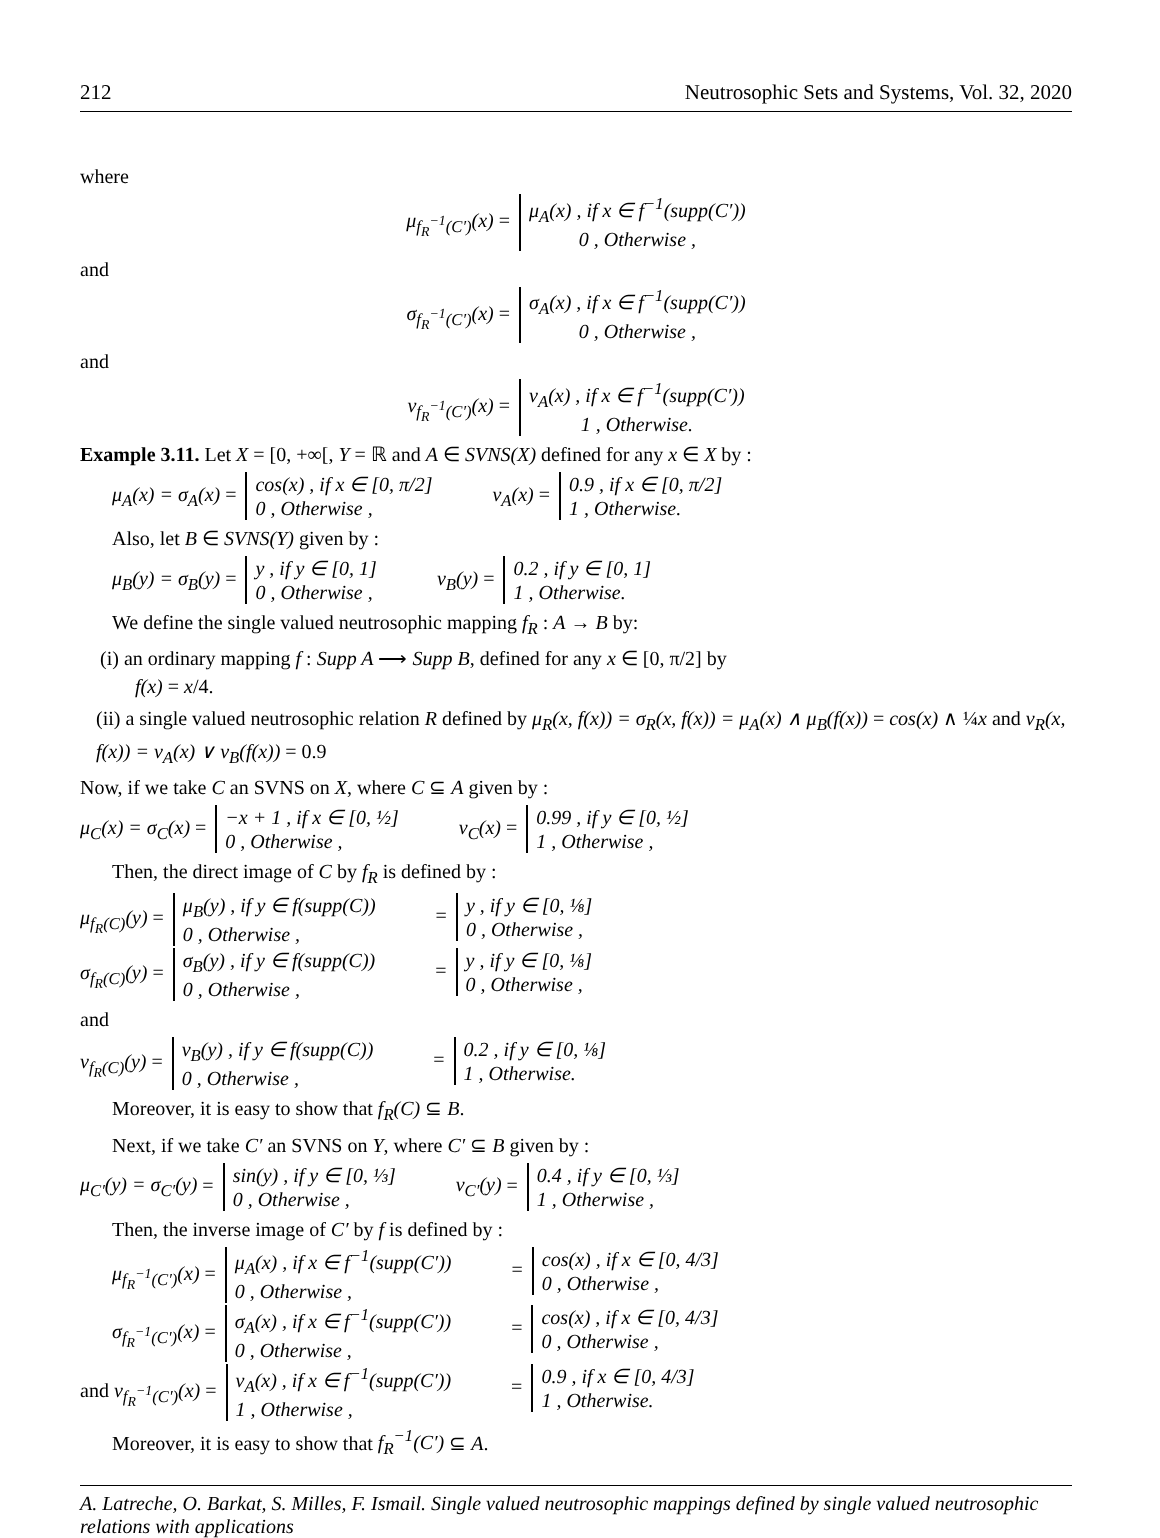212 Neutrosophic Sets and Systems, Vol. 32, 2020
where
μ<sub>f<sub>R</sub><sup>−1</sup>(C′)</sub>(x) = μ<sub>A</sub>(x) , if x ∈ f<sup>−1</sup>(supp(C′))
0 , Otherwise ,
and
σ<sub>f<sub>R</sub><sup>−1</sup>(C′)</sub>(x) = σ<sub>A</sub>(x) , if x ∈ f<sup>−1</sup>(supp(C′))
0 , Otherwise ,
and
ν<sub>f<sub>R</sub><sup>−1</sup>(C′)</sub>(x) = ν<sub>A</sub>(x) , if x ∈ f<sup>−1</sup>(supp(C′))
1 , Otherwise.
Example 3.11. Let X = [0, +∞[, Y = ℝ and A ∈ SVNS(X) defined for any x ∈ X by :
μ<sub>A</sub>(x) = σ<sub>A</sub>(x) = cos(x) , if x ∈ [0, π/2]
0 , Otherwise , ν<sub>A</sub>(x) = 0.9 , if x ∈ [0, π/2]
1 , Otherwise.
Also, let B ∈ SVNS(Y) given by :
μ<sub>B</sub>(y) = σ<sub>B</sub>(y) = y , if y ∈ [0, 1]
0 , Otherwise , ν<sub>B</sub>(y) = 0.2 , if y ∈ [0, 1]
1 , Otherwise.
We define the single valued neutrosophic mapping f<sub>R</sub> : A → B by:
(i) an ordinary mapping f : Supp A ⟶ Supp B, defined for any x ∈ [0, π/2] by
f(x) = x/4.
(ii) a single valued neutrosophic relation R defined by μ<sub>R</sub>(x, f(x)) = σ<sub>R</sub>(x, f(x)) = μ<sub>A</sub>(x) ∧ μ<sub>B</sub>(f(x)) = cos(x) ∧ ¼x and ν<sub>R</sub>(x, f(x)) = ν<sub>A</sub>(x) ∨ ν<sub>B</sub>(f(x)) = 0.9
Now, if we take C an SVNS on X, where C ⊆ A given by :
μ<sub>C</sub>(x) = σ<sub>C</sub>(x) = −x + 1 , if x ∈ [0, ½]
0 , Otherwise , ν<sub>C</sub>(x) = 0.99 , if y ∈ [0, ½]
1 , Otherwise ,
Then, the direct image of C by f<sub>R</sub> is defined by :
μ<sub>f<sub>R</sub>(C)</sub>(y) = μ<sub>B</sub>(y) , if y ∈ f(supp(C))
0 , Otherwise , = y , if y ∈ [0, ⅛]
0 , Otherwise ,
σ<sub>f<sub>R</sub>(C)</sub>(y) = σ<sub>B</sub>(y) , if y ∈ f(supp(C))
0 , Otherwise , = y , if y ∈ [0, ⅛]
0 , Otherwise ,
and
ν<sub>f<sub>R</sub>(C)</sub>(y) = ν<sub>B</sub>(y) , if y ∈ f(supp(C))
0 , Otherwise , = 0.2 , if y ∈ [0, ⅛]
1 , Otherwise.
Moreover, it is easy to show that f<sub>R</sub>(C) ⊆ B.
Next, if we take C′ an SVNS on Y, where C′ ⊆ B given by :
μ<sub>C′</sub>(y) = σ<sub>C′</sub>(y) = sin(y) , if y ∈ [0, ⅓]
0 , Otherwise , ν<sub>C′</sub>(y) = 0.4 , if y ∈ [0, ⅓]
1 , Otherwise ,
Then, the inverse image of C′ by f is defined by :
μ<sub>f<sub>R</sub><sup>−1</sup>(C′)</sub>(x) = μ<sub>A</sub>(x) , if x ∈ f<sup>−1</sup>(supp(C′))
0 , Otherwise , = cos(x) , if x ∈ [0, 4/3]
0 , Otherwise ,
σ<sub>f<sub>R</sub><sup>−1</sup>(C′)</sub>(x) = σ<sub>A</sub>(x) , if x ∈ f<sup>−1</sup>(supp(C′))
0 , Otherwise , = cos(x) , if x ∈ [0, 4/3]
0 , Otherwise ,
and ν<sub>f<sub>R</sub><sup>−1</sup>(C′)</sub>(x) = ν<sub>A</sub>(x) , if x ∈ f<sup>−1</sup>(supp(C′))
1 , Otherwise , = 0.9 , if x ∈ [0, 4/3]
1 , Otherwise.
Moreover, it is easy to show that f<sub>R</sub><sup>−1</sup>(C′) ⊆ A.
A. Latreche, O. Barkat, S. Milles, F. Ismail. Single valued neutrosophic mappings defined by single valued neutrosophic relations with applications